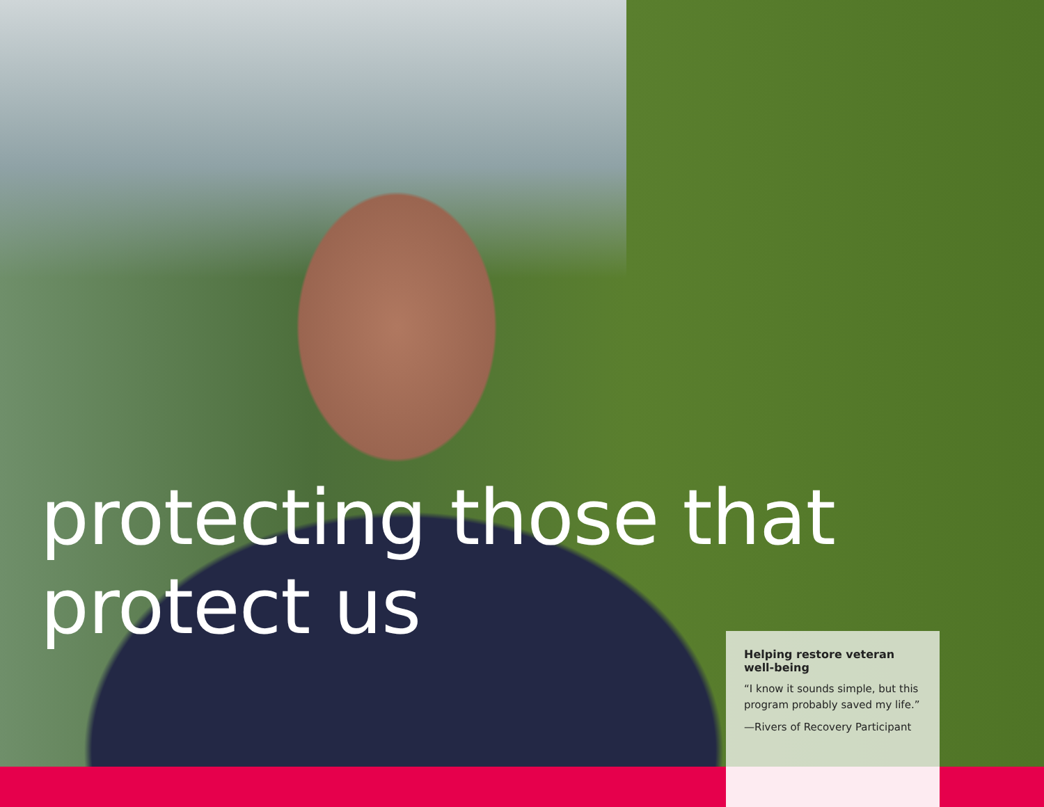protecting those that protect us
Helping restore veteran well-being
“I know it sounds simple, but this program probably saved my life.”
—Rivers of Recovery Participant